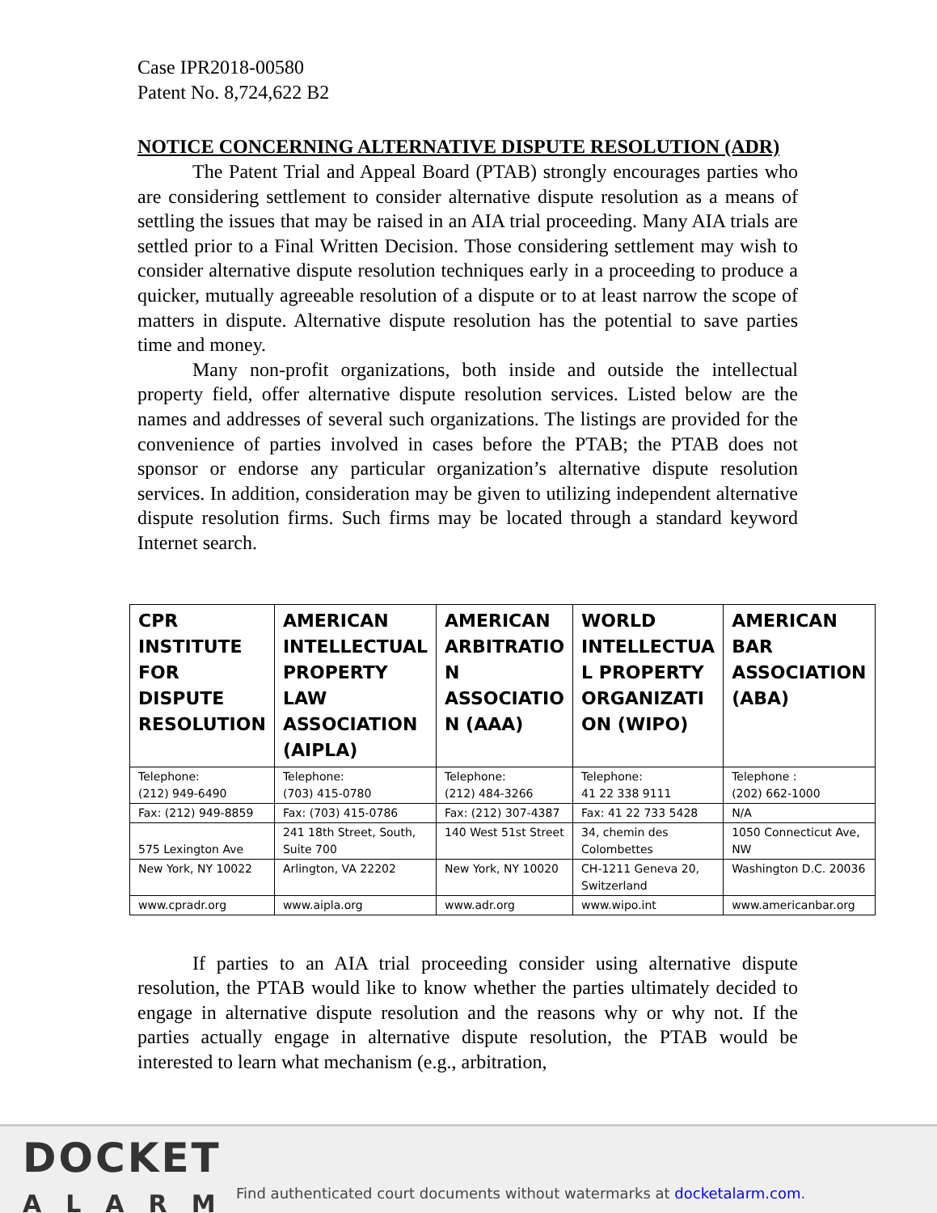Case IPR2018-00580
Patent No. 8,724,622 B2
NOTICE CONCERNING ALTERNATIVE DISPUTE RESOLUTION (ADR)
The Patent Trial and Appeal Board (PTAB) strongly encourages parties who are considering settlement to consider alternative dispute resolution as a means of settling the issues that may be raised in an AIA trial proceeding. Many AIA trials are settled prior to a Final Written Decision. Those considering settlement may wish to consider alternative dispute resolution techniques early in a proceeding to produce a quicker, mutually agreeable resolution of a dispute or to at least narrow the scope of matters in dispute. Alternative dispute resolution has the potential to save parties time and money.
Many non-profit organizations, both inside and outside the intellectual property field, offer alternative dispute resolution services. Listed below are the names and addresses of several such organizations. The listings are provided for the convenience of parties involved in cases before the PTAB; the PTAB does not sponsor or endorse any particular organization’s alternative dispute resolution services. In addition, consideration may be given to utilizing independent alternative dispute resolution firms. Such firms may be located through a standard keyword Internet search.
| CPR INSTITUTE FOR DISPUTE RESOLUTION | AMERICAN INTELLECTUAL PROPERTY LAW ASSOCIATION (AIPLA) | AMERICAN ARBITRATIO N ASSOCIATIO N (AAA) | WORLD INTELLECTUA L PROPERTY ORGANIZATI ON (WIPO) | AMERICAN BAR ASSOCIATION (ABA) |
| --- | --- | --- | --- | --- |
| Telephone: (212) 949-6490 | Telephone: (703) 415-0780 | Telephone: (212) 484-3266 | Telephone: 41 22 338 9111 | Telephone : (202) 662-1000 |
| Fax: (212) 949-8859 | Fax: (703) 415-0786 | Fax: (212) 307-4387 | Fax: 41 22 733 5428 | N/A |
| 575 Lexington Ave | 241 18th Street, South, Suite 700 | 140 West 51st Street | 34, chemin des Colombettes | 1050 Connecticut Ave, NW |
| New York, NY 10022 | Arlington, VA 22202 | New York, NY 10020 | CH-1211 Geneva 20, Switzerland | Washington D.C. 20036 |
| www.cpradr.org | www.aipla.org | www.adr.org | www.wipo.int | www.americanbar.org |
If parties to an AIA trial proceeding consider using alternative dispute resolution, the PTAB would like to know whether the parties ultimately decided to engage in alternative dispute resolution and the reasons why or why not. If the parties actually engage in alternative dispute resolution, the PTAB would be interested to learn what mechanism (e.g., arbitration,
DOCKET
ALARM
Find authenticated court documents without watermarks at docketalarm.com.